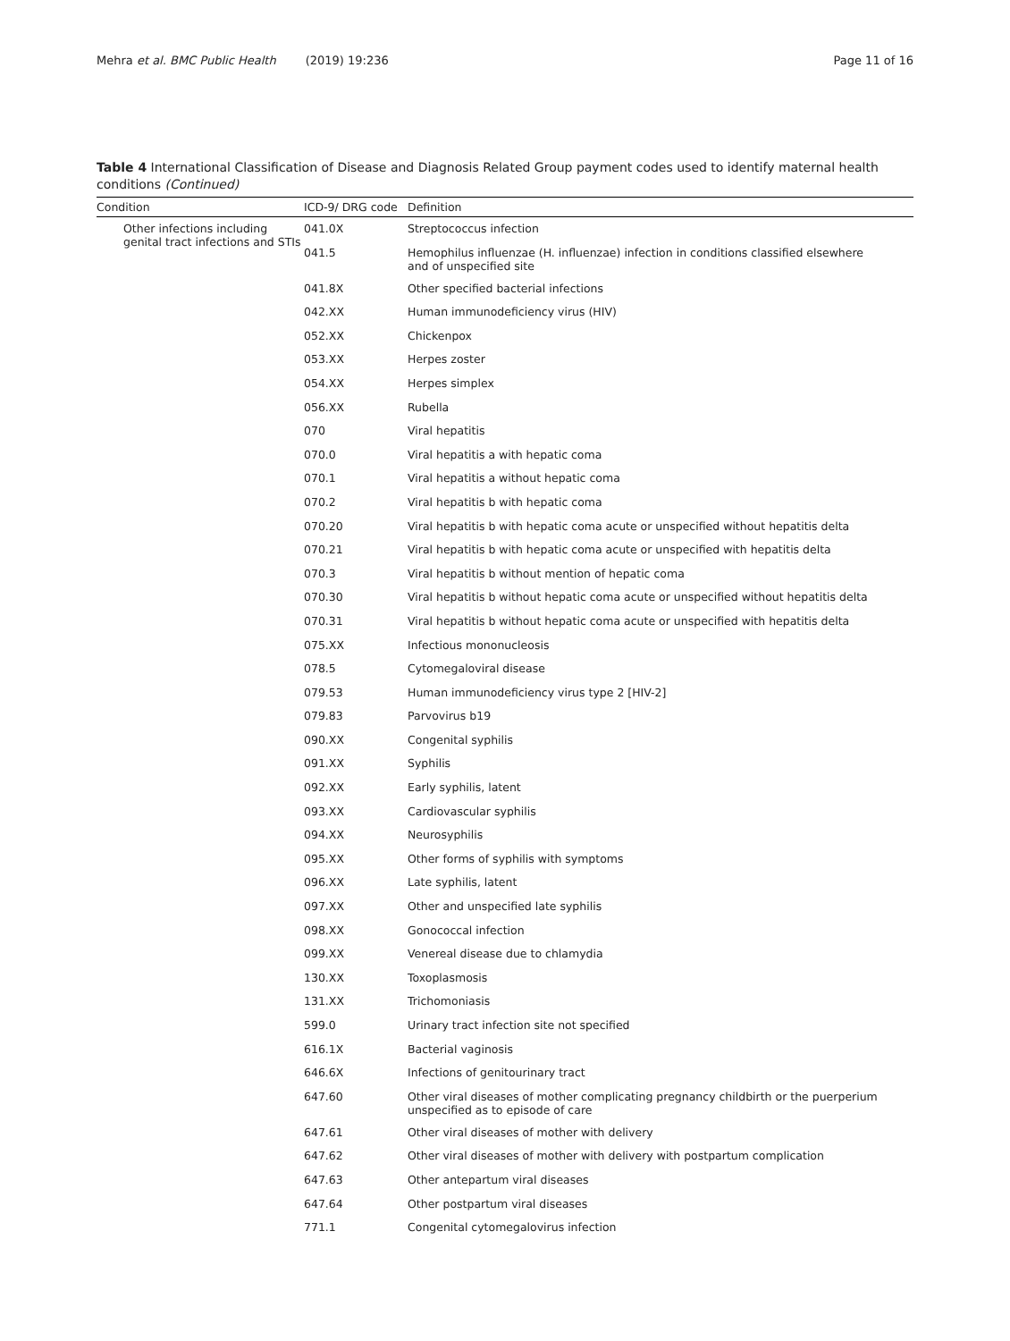Mehra et al. BMC Public Health (2019) 19:236 Page 11 of 16
Table 4 International Classification of Disease and Diagnosis Related Group payment codes used to identify maternal health conditions (Continued)
| Condition | ICD-9/ DRG code | Definition |
| --- | --- | --- |
| Other infections including genital tract infections and STIs | 041.0X | Streptococcus infection |
| | 041.5 | Hemophilus influenzae (H. influenzae) infection in conditions classified elsewhere and of unspecified site |
| | 041.8X | Other specified bacterial infections |
| | 042.XX | Human immunodeficiency virus (HIV) |
| | 052.XX | Chickenpox |
| | 053.XX | Herpes zoster |
| | 054.XX | Herpes simplex |
| | 056.XX | Rubella |
| | 070 | Viral hepatitis |
| | 070.0 | Viral hepatitis a with hepatic coma |
| | 070.1 | Viral hepatitis a without hepatic coma |
| | 070.2 | Viral hepatitis b with hepatic coma |
| | 070.20 | Viral hepatitis b with hepatic coma acute or unspecified without hepatitis delta |
| | 070.21 | Viral hepatitis b with hepatic coma acute or unspecified with hepatitis delta |
| | 070.3 | Viral hepatitis b without mention of hepatic coma |
| | 070.30 | Viral hepatitis b without hepatic coma acute or unspecified without hepatitis delta |
| | 070.31 | Viral hepatitis b without hepatic coma acute or unspecified with hepatitis delta |
| | 075.XX | Infectious mononucleosis |
| | 078.5 | Cytomegaloviral disease |
| | 079.53 | Human immunodeficiency virus type 2 [HIV-2] |
| | 079.83 | Parvovirus b19 |
| | 090.XX | Congenital syphilis |
| | 091.XX | Syphilis |
| | 092.XX | Early syphilis, latent |
| | 093.XX | Cardiovascular syphilis |
| | 094.XX | Neurosyphilis |
| | 095.XX | Other forms of syphilis with symptoms |
| | 096.XX | Late syphilis, latent |
| | 097.XX | Other and unspecified late syphilis |
| | 098.XX | Gonococcal infection |
| | 099.XX | Venereal disease due to chlamydia |
| | 130.XX | Toxoplasmosis |
| | 131.XX | Trichomoniasis |
| | 599.0 | Urinary tract infection site not specified |
| | 616.1X | Bacterial vaginosis |
| | 646.6X | Infections of genitourinary tract |
| | 647.60 | Other viral diseases of mother complicating pregnancy childbirth or the puerperium unspecified as to episode of care |
| | 647.61 | Other viral diseases of mother with delivery |
| | 647.62 | Other viral diseases of mother with delivery with postpartum complication |
| | 647.63 | Other antepartum viral diseases |
| | 647.64 | Other postpartum viral diseases |
| | 771.1 | Congenital cytomegalovirus infection |